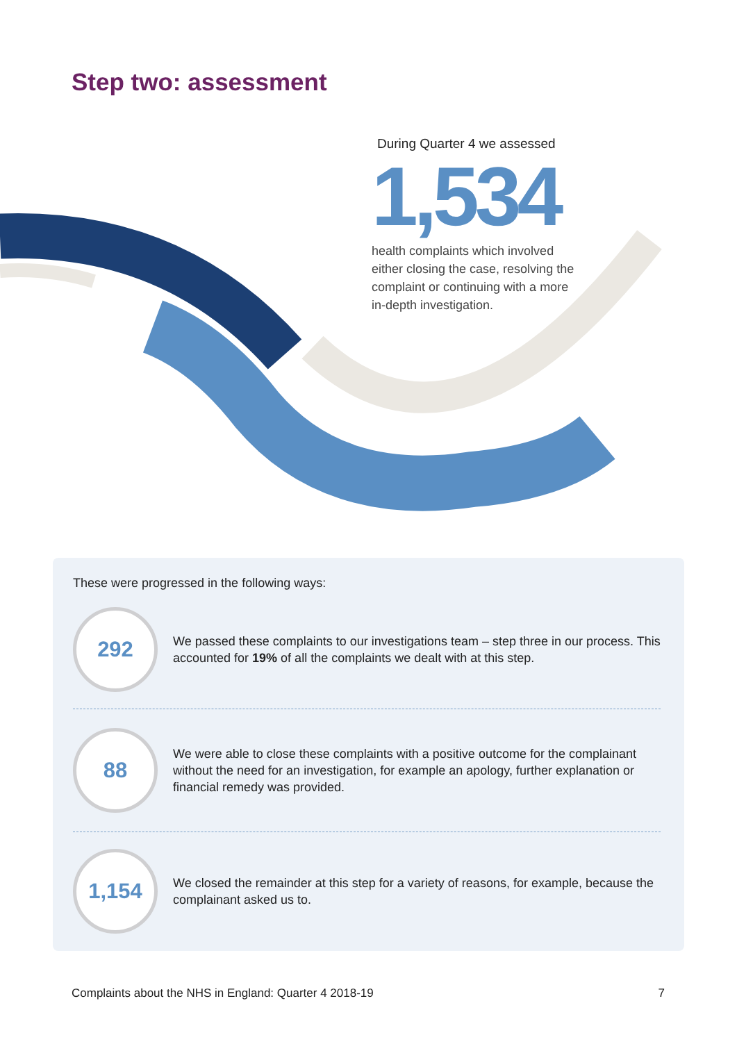Step two: assessment
During Quarter 4 we assessed
1,534
health complaints which involved either closing the case, resolving the complaint or continuing with a more in-depth investigation.
These were progressed in the following ways:
292
We passed these complaints to our investigations team – step three in our process. This accounted for 19% of all the complaints we dealt with at this step.
88
We were able to close these complaints with a positive outcome for the complainant without the need for an investigation, for example an apology, further explanation or financial remedy was provided.
1,154
We closed the remainder at this step for a variety of reasons, for example, because the complainant asked us to.
Complaints about the NHS in England: Quarter 4 2018-19 7